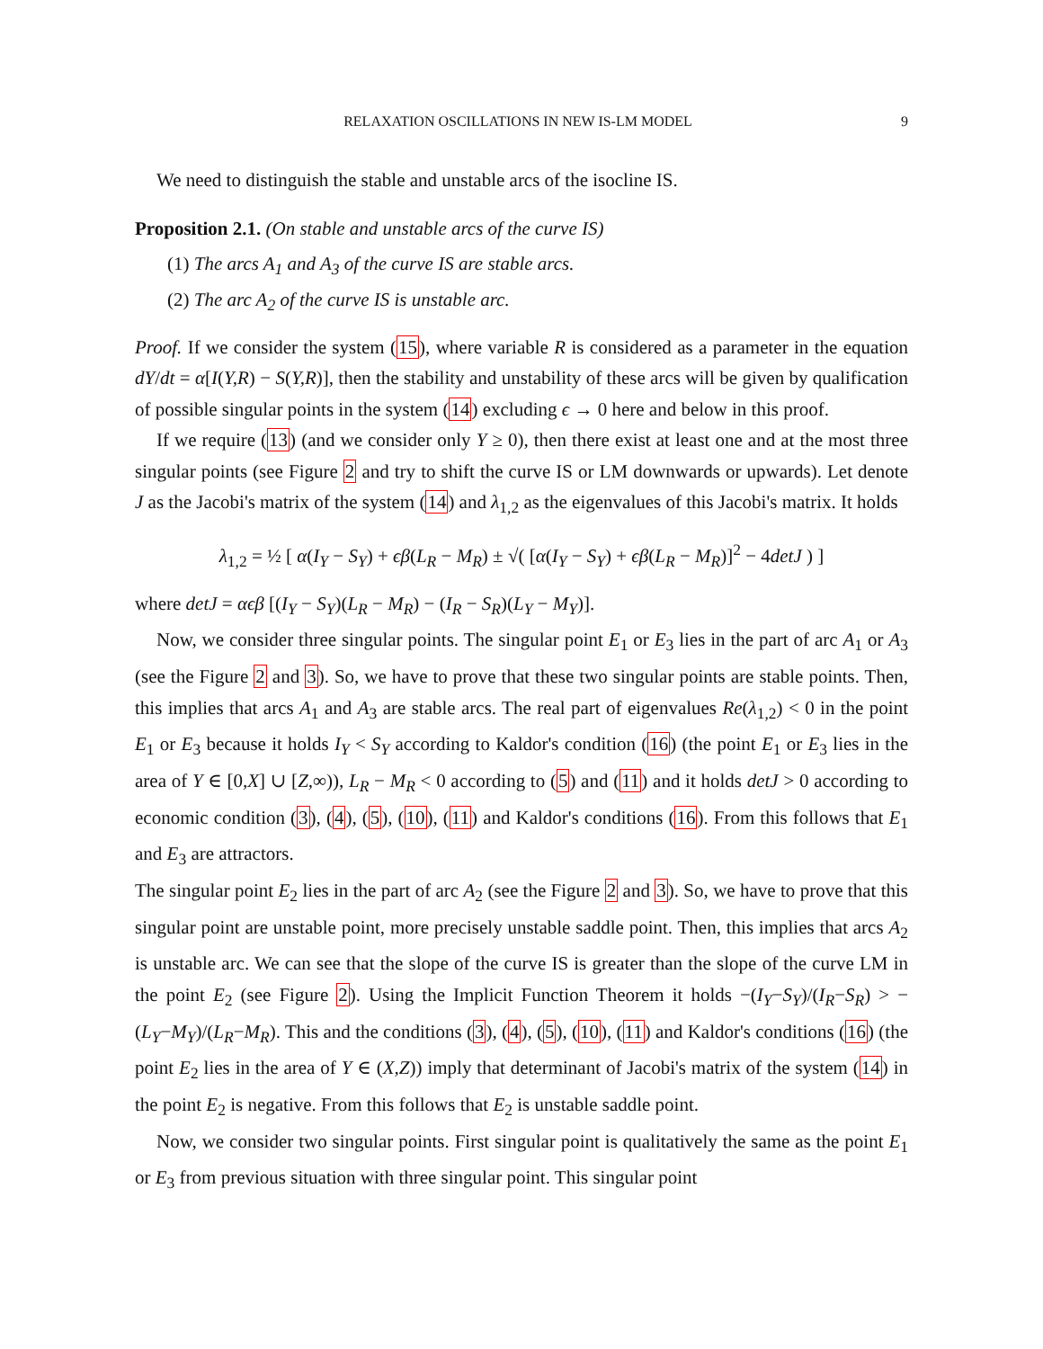RELAXATION OSCILLATIONS IN NEW IS-LM MODEL 9
We need to distinguish the stable and unstable arcs of the isocline IS.
Proposition 2.1. (On stable and unstable arcs of the curve IS)
(1) The arcs A<sub>1</sub> and A<sub>3</sub> of the curve IS are stable arcs.
(2) The arc A<sub>2</sub> of the curve IS is unstable arc.
Proof. If we consider the system (15), where variable R is considered as a parameter in the equation dY/dt = α[I(Y,R) − S(Y,R)], then the stability and unstability of these arcs will be given by qualification of possible singular points in the system (14) excluding ϵ → 0 here and below in this proof.
If we require (13) (and we consider only Y ≥ 0), then there exist at least one and at the most three singular points (see Figure 2 and try to shift the curve IS or LM downwards or upwards). Let denote J as the Jacobi's matrix of the system (14) and λ<sub>1,2</sub> as the eigenvalues of this Jacobi's matrix. It holds
λ<sub>1,2</sub> = ½ [ α(I<sub>Y</sub> − S<sub>Y</sub>) + ϵβ(L<sub>R</sub> − M<sub>R</sub>) ± √( [α(I<sub>Y</sub> − S<sub>Y</sub>) + ϵβ(L<sub>R</sub> − M<sub>R</sub>)]<sup>2</sup> − 4detJ ) ]
where detJ = αϵβ [(I<sub>Y</sub> − S<sub>Y</sub>)(L<sub>R</sub> − M<sub>R</sub>) − (I<sub>R</sub> − S<sub>R</sub>)(L<sub>Y</sub> − M<sub>Y</sub>)].
Now, we consider three singular points. The singular point E<sub>1</sub> or E<sub>3</sub> lies in the part of arc A<sub>1</sub> or A<sub>3</sub> (see the Figure 2 and 3). So, we have to prove that these two singular points are stable points. Then, this implies that arcs A<sub>1</sub> and A<sub>3</sub> are stable arcs. The real part of eigenvalues Re(λ<sub>1,2</sub>) < 0 in the point E<sub>1</sub> or E<sub>3</sub> because it holds I<sub>Y</sub> < S<sub>Y</sub> according to Kaldor's condition (16) (the point E<sub>1</sub> or E<sub>3</sub> lies in the area of Y ∈ [0,X] ∪ [Z,∞)), L<sub>R</sub> − M<sub>R</sub> < 0 according to (5) and (11) and it holds detJ > 0 according to economic condition (3), (4), (5), (10), (11) and Kaldor's conditions (16). From this follows that E<sub>1</sub> and E<sub>3</sub> are attractors.
The singular point E<sub>2</sub> lies in the part of arc A<sub>2</sub> (see the Figure 2 and 3). So, we have to prove that this singular point are unstable point, more precisely unstable saddle point. Then, this implies that arcs A<sub>2</sub> is unstable arc. We can see that the slope of the curve IS is greater than the slope of the curve LM in the point E<sub>2</sub> (see Figure 2). Using the Implicit Function Theorem it holds −(I<sub>Y</sub>−S<sub>Y</sub>)/(I<sub>R</sub>−S<sub>R</sub>) > −(L<sub>Y</sub>−M<sub>Y</sub>)/(L<sub>R</sub>−M<sub>R</sub>). This and the conditions (3), (4), (5), (10), (11) and Kaldor's conditions (16) (the point E<sub>2</sub> lies in the area of Y ∈ (X,Z)) imply that determinant of Jacobi's matrix of the system (14) in the point E<sub>2</sub> is negative. From this follows that E<sub>2</sub> is unstable saddle point.
Now, we consider two singular points. First singular point is qualitatively the same as the point E<sub>1</sub> or E<sub>3</sub> from previous situation with three singular point. This singular point